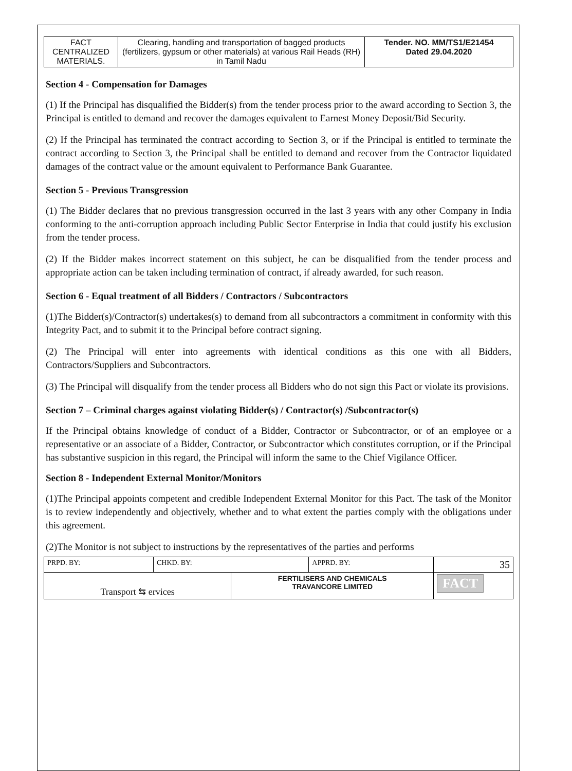| FACT CENTRALIZED MATERIALS. | Clearing, handling and transportation of bagged products (fertilizers, gypsum or other materials) at various Rail Heads (RH) in Tamil Nadu | Tender. NO. MM/TS1/E21454 Dated 29.04.2020 |
Section 4 - Compensation for Damages
(1) If the Principal has disqualified the Bidder(s) from the tender process prior to the award according to Section 3, the Principal is entitled to demand and recover the damages equivalent to Earnest Money Deposit/Bid Security.
(2) If the Principal has terminated the contract according to Section 3, or if the Principal is entitled to terminate the contract according to Section 3, the Principal shall be entitled to demand and recover from the Contractor liquidated damages of the contract value or the amount equivalent to Performance Bank Guarantee.
Section 5 - Previous Transgression
(1) The Bidder declares that no previous transgression occurred in the last 3 years with any other Company in India conforming to the anti-corruption approach including Public Sector Enterprise in India that could justify his exclusion from the tender process.
(2) If the Bidder makes incorrect statement on this subject, he can be disqualified from the tender process and appropriate action can be taken including termination of contract, if already awarded, for such reason.
Section 6 - Equal treatment of all Bidders / Contractors / Subcontractors
(1)The Bidder(s)/Contractor(s) undertakes(s) to demand from all subcontractors a commitment in conformity with this Integrity Pact, and to submit it to the Principal before contract signing.
(2) The Principal will enter into agreements with identical conditions as this one with all Bidders, Contractors/Suppliers and Subcontractors.
(3) The Principal will disqualify from the tender process all Bidders who do not sign this Pact or violate its provisions.
Section 7 – Criminal charges against violating Bidder(s) / Contractor(s) /Subcontractor(s)
If the Principal obtains knowledge of conduct of a Bidder, Contractor or Subcontractor, or of an employee or a representative or an associate of a Bidder, Contractor, or Subcontractor which constitutes corruption, or if the Principal has substantive suspicion in this regard, the Principal will inform the same to the Chief Vigilance Officer.
Section 8 - Independent External Monitor/Monitors
(1)The Principal appoints competent and credible Independent External Monitor for this Pact. The task of the Monitor is to review independently and objectively, whether and to what extent the parties comply with the obligations under this agreement.
(2)The Monitor is not subject to instructions by the representatives of the parties and performs
| PRPD. BY: | CHKD. BY: | | APPRD. BY: | 35 |
| Transport ⇆ ervices | | FERTILISERS AND CHEMICALS TRAVANCORE LIMITED | | FACT |